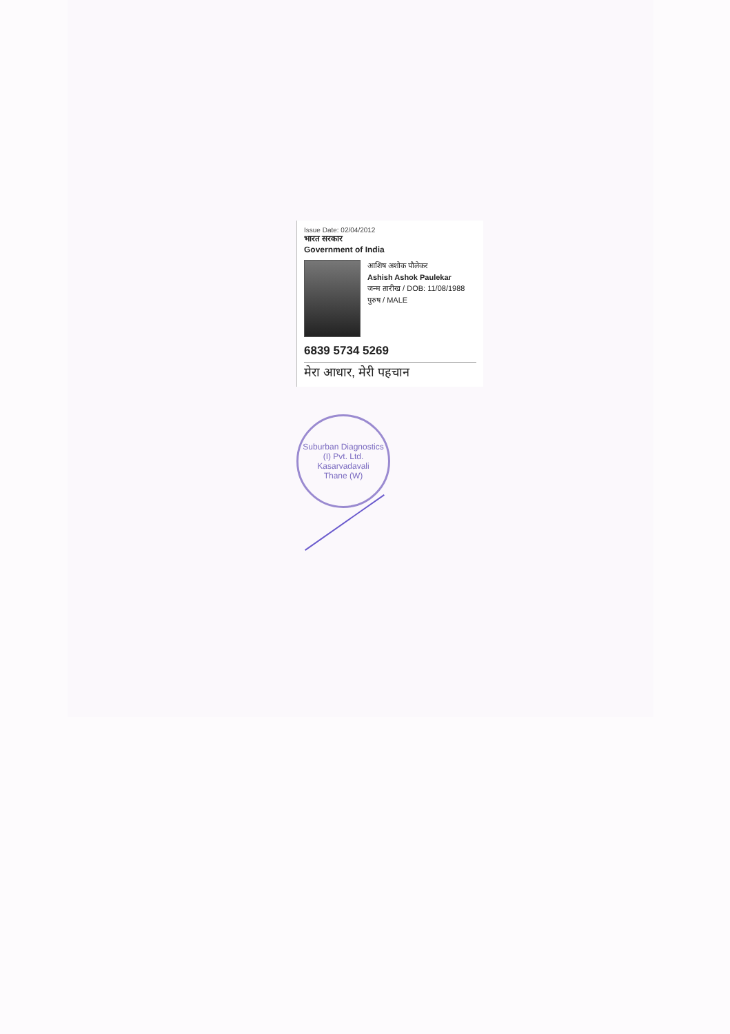Issue Date: 02/04/2012
भारत सरकार
Government of India
आशिष अशोक पौलेकर
Ashish Ashok Paulekar
जन्म तारीख / DOB: 11/08/1988
पुरुष / MALE
6839 5734 5269
मेरा आधार, मेरी पहचान
Suburban Diagnostics (I) Pvt. Ltd.
Kasarvadavali
Thane (W)